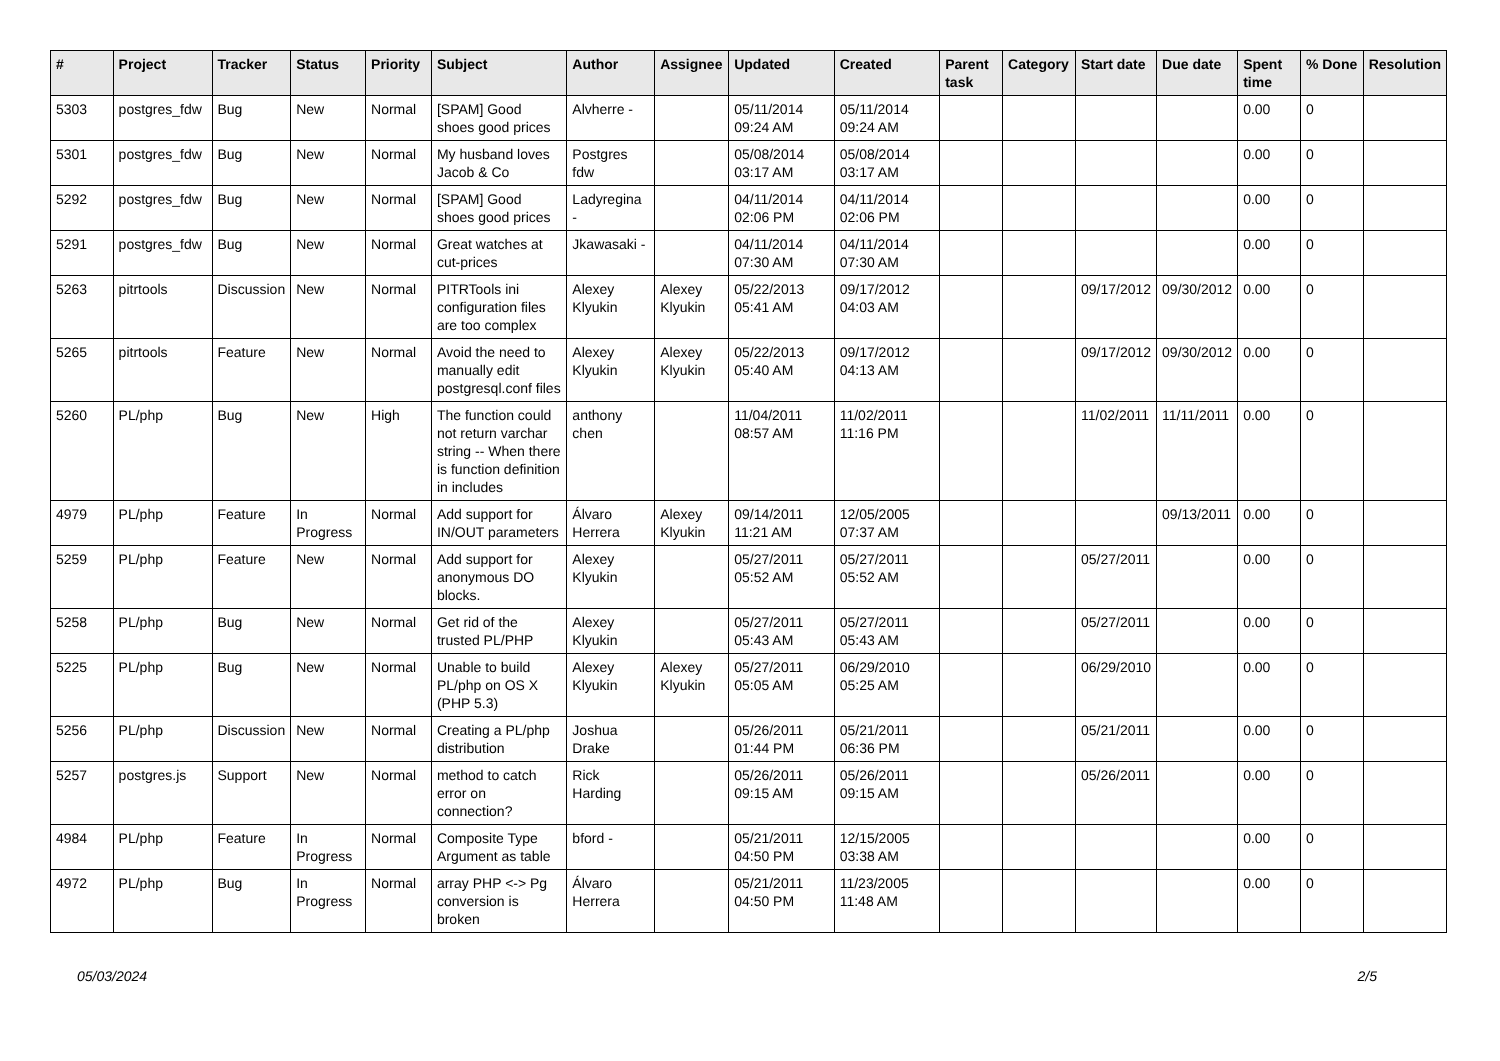| # | Project | Tracker | Status | Priority | Subject | Author | Assignee | Updated | Created | Parent task | Category | Start date | Due date | Spent time | % Done | Resolution |
| --- | --- | --- | --- | --- | --- | --- | --- | --- | --- | --- | --- | --- | --- | --- | --- | --- |
| 5303 | postgres_fdw | Bug | New | Normal | [SPAM] Good shoes good prices | Alvherre - | | 05/11/2014 09:24 AM | 05/11/2014 09:24 AM | | | | | 0.00 | 0 | |
| 5301 | postgres_fdw | Bug | New | Normal | My husband loves Jacob & Co | Postgres fdw | | 05/08/2014 03:17 AM | 05/08/2014 03:17 AM | | | | | 0.00 | 0 | |
| 5292 | postgres_fdw | Bug | New | Normal | [SPAM] Good shoes good prices | Ladyregina - | | 04/11/2014 02:06 PM | 04/11/2014 02:06 PM | | | | | 0.00 | 0 | |
| 5291 | postgres_fdw | Bug | New | Normal | Great watches at cut-prices | Jkawasaki - | | 04/11/2014 07:30 AM | 04/11/2014 07:30 AM | | | | | 0.00 | 0 | |
| 5263 | pitrtools | Discussion | New | Normal | PITRTools ini configuration files are too complex | Alexey Klyukin | Alexey Klyukin | 05/22/2013 05:41 AM | 09/17/2012 04:03 AM | | | 09/17/2012 | 09/30/2012 | 0.00 | 0 | |
| 5265 | pitrtools | Feature | New | Normal | Avoid the need to manually edit postgresql.conf files | Alexey Klyukin | Alexey Klyukin | 05/22/2013 05:40 AM | 09/17/2012 04:13 AM | | | 09/17/2012 | 09/30/2012 | 0.00 | 0 | |
| 5260 | PL/php | Bug | New | High | The function could not return varchar string -- When there is function definition in includes | anthony chen | | 11/04/2011 08:57 AM | 11/02/2011 11:16 PM | | | 11/02/2011 | 11/11/2011 | 0.00 | 0 | |
| 4979 | PL/php | Feature | In Progress | Normal | Add support for IN/OUT parameters | Álvaro Herrera | Alexey Klyukin | 09/14/2011 11:21 AM | 12/05/2005 07:37 AM | | | | 09/13/2011 | 0.00 | 0 | |
| 5259 | PL/php | Feature | New | Normal | Add support for anonymous DO blocks. | Alexey Klyukin | | 05/27/2011 05:52 AM | 05/27/2011 05:52 AM | | | 05/27/2011 | | 0.00 | 0 | |
| 5258 | PL/php | Bug | New | Normal | Get rid of the trusted PL/PHP | Alexey Klyukin | | 05/27/2011 05:43 AM | 05/27/2011 05:43 AM | | | 05/27/2011 | | 0.00 | 0 | |
| 5225 | PL/php | Bug | New | Normal | Unable to build PL/php on OS X (PHP 5.3) | Alexey Klyukin | Alexey Klyukin | 05/27/2011 05:05 AM | 06/29/2010 05:25 AM | | | 06/29/2010 | | 0.00 | 0 | |
| 5256 | PL/php | Discussion | New | Normal | Creating a PL/php distribution | Joshua Drake | | 05/26/2011 01:44 PM | 05/21/2011 06:36 PM | | | 05/21/2011 | | 0.00 | 0 | |
| 5257 | postgres.js | Support | New | Normal | method to catch error on connection? | Rick Harding | | 05/26/2011 09:15 AM | 05/26/2011 09:15 AM | | | 05/26/2011 | | 0.00 | 0 | |
| 4984 | PL/php | Feature | In Progress | Normal | Composite Type Argument as table | bford - | | 05/21/2011 04:50 PM | 12/15/2005 03:38 AM | | | | | 0.00 | 0 | |
| 4972 | PL/php | Bug | In Progress | Normal | array PHP <-> Pg conversion is broken | Álvaro Herrera | | 05/21/2011 04:50 PM | 11/23/2005 11:48 AM | | | | | 0.00 | 0 | |
05/03/2024 2/5